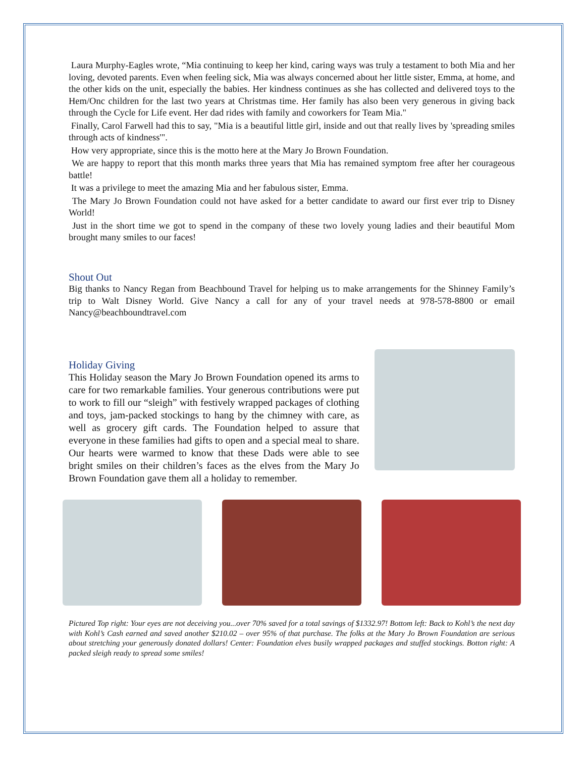Laura Murphy-Eagles wrote, “Mia continuing to keep her kind, caring ways was truly a testament to both Mia and her loving, devoted parents. Even when feeling sick, Mia was always concerned about her little sister, Emma, at home, and the other kids on the unit, especially the babies. Her kindness continues as she has collected and delivered toys to the Hem/Onc children for the last two years at Christmas time. Her family has also been very generous in giving back through the Cycle for Life event. Her dad rides with family and coworkers for Team Mia."
Finally, Carol Farwell had this to say, "Mia is a beautiful little girl, inside and out that really lives by 'spreading smiles through acts of kindness'".
How very appropriate, since this is the motto here at the Mary Jo Brown Foundation.
We are happy to report that this month marks three years that Mia has remained symptom free after her courageous battle!
It was a privilege to meet the amazing Mia and her fabulous sister, Emma.
The Mary Jo Brown Foundation could not have asked for a better candidate to award our first ever trip to Disney World!
Just in the short time we got to spend in the company of these two lovely young ladies and their beautiful Mom brought many smiles to our faces!
Shout Out
Big thanks to Nancy Regan from Beachbound Travel for helping us to make arrangements for the Shinney Family’s trip to Walt Disney World. Give Nancy a call for any of your travel needs at 978-578-8800 or email Nancy@beachboundtravel.com
Holiday Giving
This Holiday season the Mary Jo Brown Foundation opened its arms to care for two remarkable families. Your generous contributions were put to work to fill our “sleigh” with festively wrapped packages of clothing and toys, jam-packed stockings to hang by the chimney with care, as well as grocery gift cards. The Foundation helped to assure that everyone in these families had gifts to open and a special meal to share. Our hearts were warmed to know that these Dads were able to see bright smiles on their children’s faces as the elves from the Mary Jo Brown Foundation gave them all a holiday to remember.
Pictured Top right: Your eyes are not deceiving you...over 70% saved for a total savings of $1332.97! Bottom left: Back to Kohl’s the next day with Kohl’s Cash earned and saved another $210.02 – over 95% of that purchase. The folks at the Mary Jo Brown Foundation are serious about stretching your generously donated dollars! Center: Foundation elves busily wrapped packages and stuffed stockings. Botton right: A packed sleigh ready to spread some smiles!